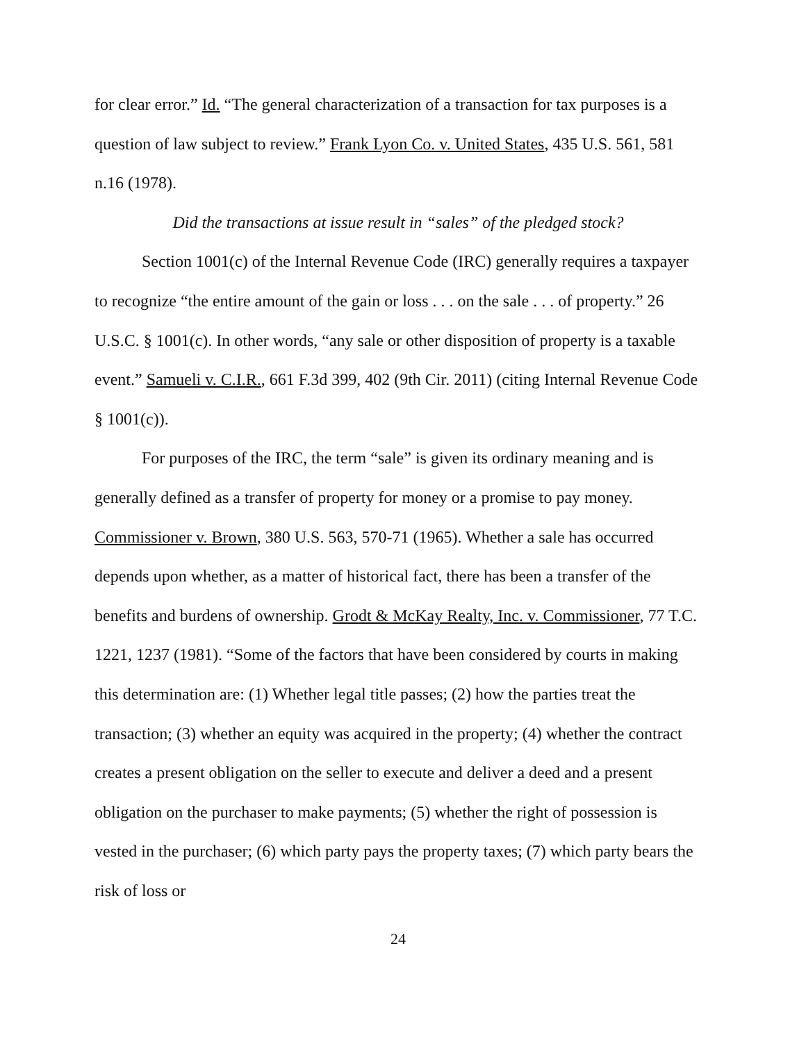for clear error.” Id. “The general characterization of a transaction for tax purposes is a question of law subject to review.” Frank Lyon Co. v. United States, 435 U.S. 561, 581 n.16 (1978).
Did the transactions at issue result in “sales” of the pledged stock?
Section 1001(c) of the Internal Revenue Code (IRC) generally requires a taxpayer to recognize “the entire amount of the gain or loss . . . on the sale . . . of property.” 26 U.S.C. § 1001(c). In other words, “any sale or other disposition of property is a taxable event.” Samueli v. C.I.R., 661 F.3d 399, 402 (9th Cir. 2011) (citing Internal Revenue Code § 1001(c)).
For purposes of the IRC, the term “sale” is given its ordinary meaning and is generally defined as a transfer of property for money or a promise to pay money. Commissioner v. Brown, 380 U.S. 563, 570-71 (1965). Whether a sale has occurred depends upon whether, as a matter of historical fact, there has been a transfer of the benefits and burdens of ownership. Grodt & McKay Realty, Inc. v. Commissioner, 77 T.C. 1221, 1237 (1981). “Some of the factors that have been considered by courts in making this determination are: (1) Whether legal title passes; (2) how the parties treat the transaction; (3) whether an equity was acquired in the property; (4) whether the contract creates a present obligation on the seller to execute and deliver a deed and a present obligation on the purchaser to make payments; (5) whether the right of possession is vested in the purchaser; (6) which party pays the property taxes; (7) which party bears the risk of loss or
24